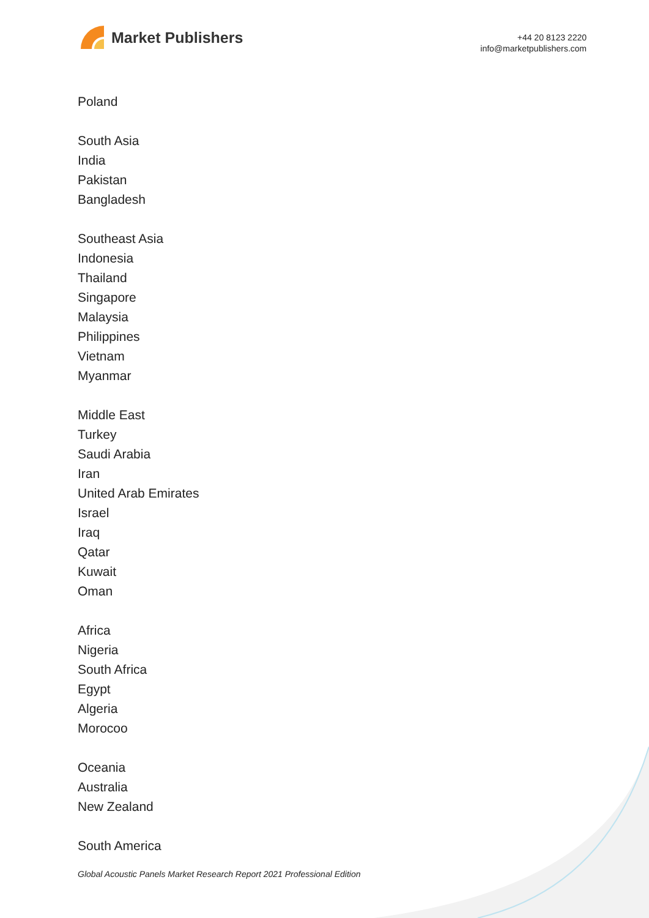Market Publishers
+44 20 8123 2220
info@marketpublishers.com
Poland
South Asia
India
Pakistan
Bangladesh
Southeast Asia
Indonesia
Thailand
Singapore
Malaysia
Philippines
Vietnam
Myanmar
Middle East
Turkey
Saudi Arabia
Iran
United Arab Emirates
Israel
Iraq
Qatar
Kuwait
Oman
Africa
Nigeria
South Africa
Egypt
Algeria
Morocoo
Oceania
Australia
New Zealand
South America
Global Acoustic Panels Market Research Report 2021 Professional Edition